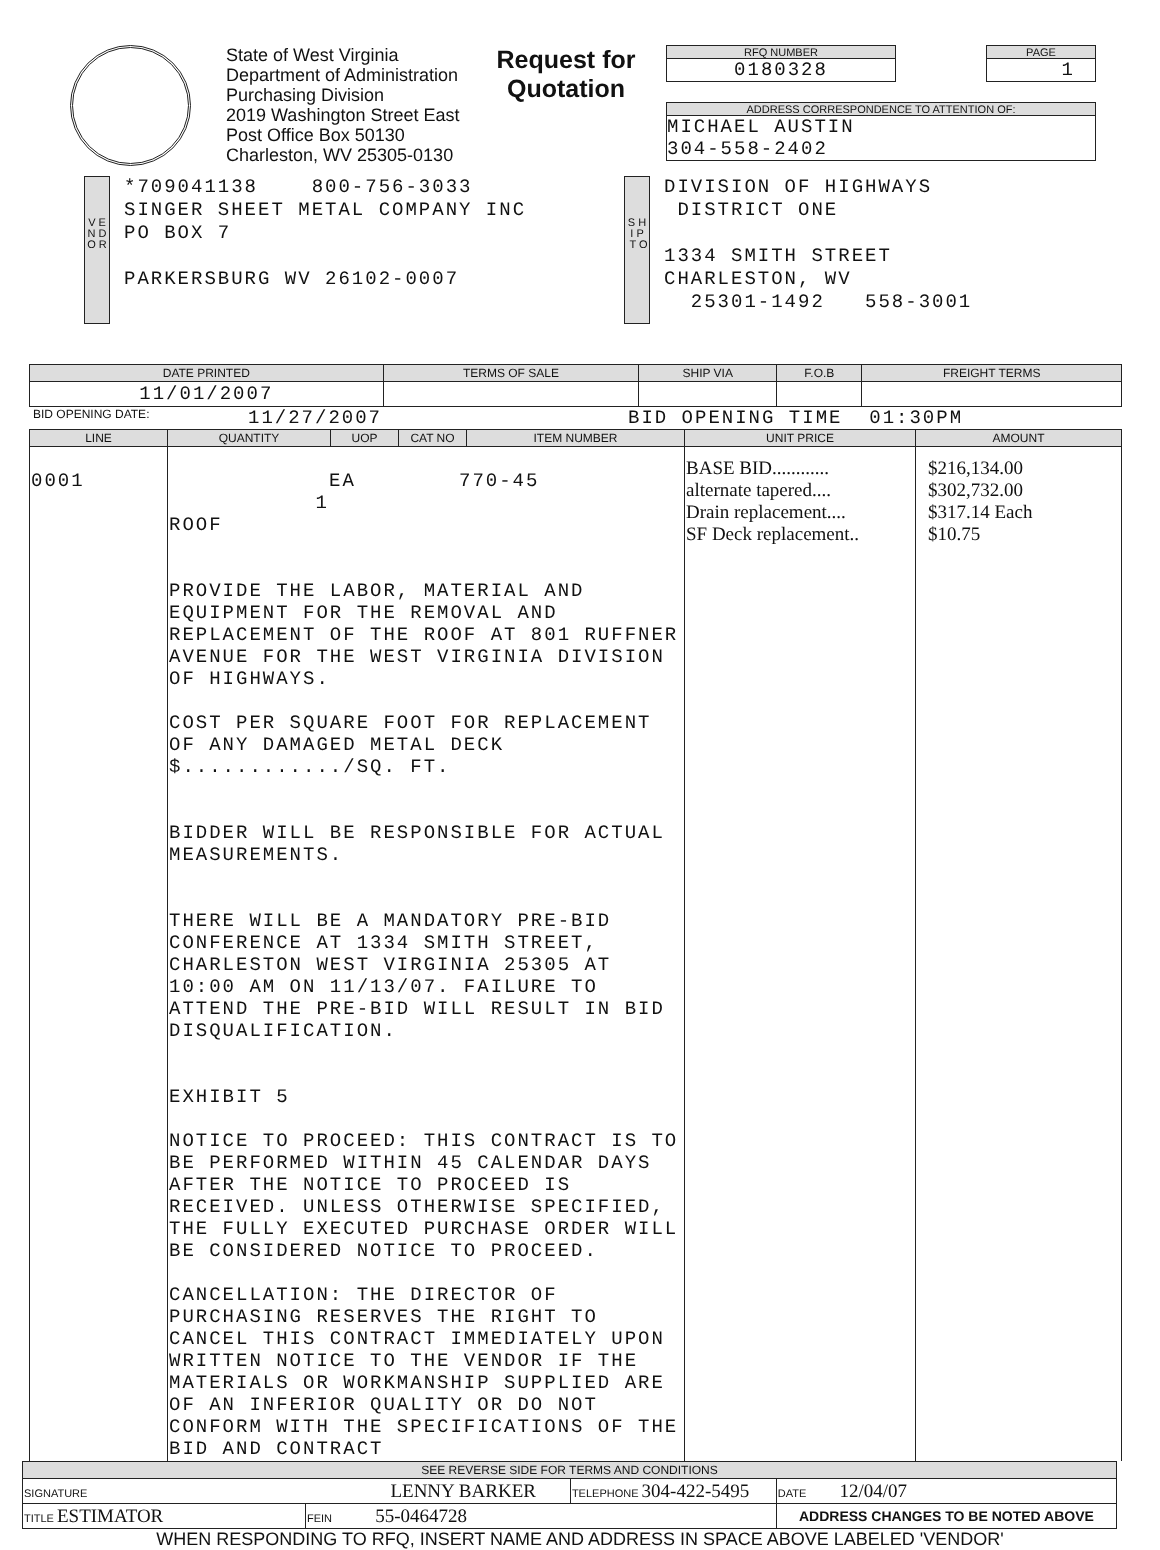State of West Virginia
Department of Administration
Purchasing Division
2019 Washington Street East
Post Office Box 50130
Charleston, WV 25305-0130
Request for
Quotation
RFQ NUMBER
0180328
PAGE
1
ADDRESS CORRESPONDENCE TO ATTENTION OF:
MICHAEL AUSTIN
304-558-2402
V E N D O R
*709041138 800-756-3033
SINGER SHEET METAL COMPANY INC
PO BOX 7
PARKERSBURG WV 26102-0007
S H I P T O
DIVISION OF HIGHWAYS
DISTRICT ONE
1334 SMITH STREET
CHARLESTON, WV
25301-1492 558-3001
| DATE PRINTED | TERMS OF SALE | SHIP VIA | F.O.B | FREIGHT TERMS |
| --- | --- | --- | --- | --- |
| 11/01/2007 | | | | |
BID OPENING DATE: 11/27/2007 BID OPENING TIME 01:30PM
| LINE | QUANTITY | UOP | CAT NO | ITEM NUMBER | UNIT PRICE | AMOUNT |
| --- | --- | --- | --- | --- | --- | --- |
| 0001 | 1 EA 770-45 ROOF PROVIDE THE LABOR, MATERIAL AND EQUIPMENT FOR THE REMOVAL AND REPLACEMENT OF THE ROOF AT 801 RUFFNER AVENUE FOR THE WEST VIRGINIA DIVISION OF HIGHWAYS. COST PER SQUARE FOOT FOR REPLACEMENT OF ANY DAMAGED METAL DECK $............/SQ. FT. BIDDER WILL BE RESPONSIBLE FOR ACTUAL MEASUREMENTS. THERE WILL BE A MANDATORY PRE-BID CONFERENCE AT 1334 SMITH STREET, CHARLESTON WEST VIRGINIA 25305 AT 10:00 AM ON 11/13/07. FAILURE TO ATTEND THE PRE-BID WILL RESULT IN BID DISQUALIFICATION. EXHIBIT 5 NOTICE TO PROCEED: THIS CONTRACT IS TO BE PERFORMED WITHIN 45 CALENDAR DAYS AFTER THE NOTICE TO PROCEED IS RECEIVED. UNLESS OTHERWISE SPECIFIED, THE FULLY EXECUTED PURCHASE ORDER WILL BE CONSIDERED NOTICE TO PROCEED. CANCELLATION: THE DIRECTOR OF PURCHASING RESERVES THE RIGHT TO CANCEL THIS CONTRACT IMMEDIATELY UPON WRITTEN NOTICE TO THE VENDOR IF THE MATERIALS OR WORKMANSHIP SUPPLIED ARE OF AN INFERIOR QUALITY OR DO NOT CONFORM WITH THE SPECIFICATIONS OF THE BID AND CONTRACT | | | | BASE BID............ alternate tapered.... Drain replacement.... SF Deck replacement.. | $216,134.00 $302,732.00 $317.14 Each $10.75 |
| SEE REVERSE SIDE FOR TERMS AND CONDITIONS | | | |
| --- | --- | --- | --- |
| SIGNATURE LENNY BARKER | | TELEPHONE 304-422-5495 | DATE 12/04/07 |
| TITLE ESTIMATOR | FEIN 55-0464728 | | ADDRESS CHANGES TO BE NOTED ABOVE |
WHEN RESPONDING TO RFQ, INSERT NAME AND ADDRESS IN SPACE ABOVE LABELED 'VENDOR'